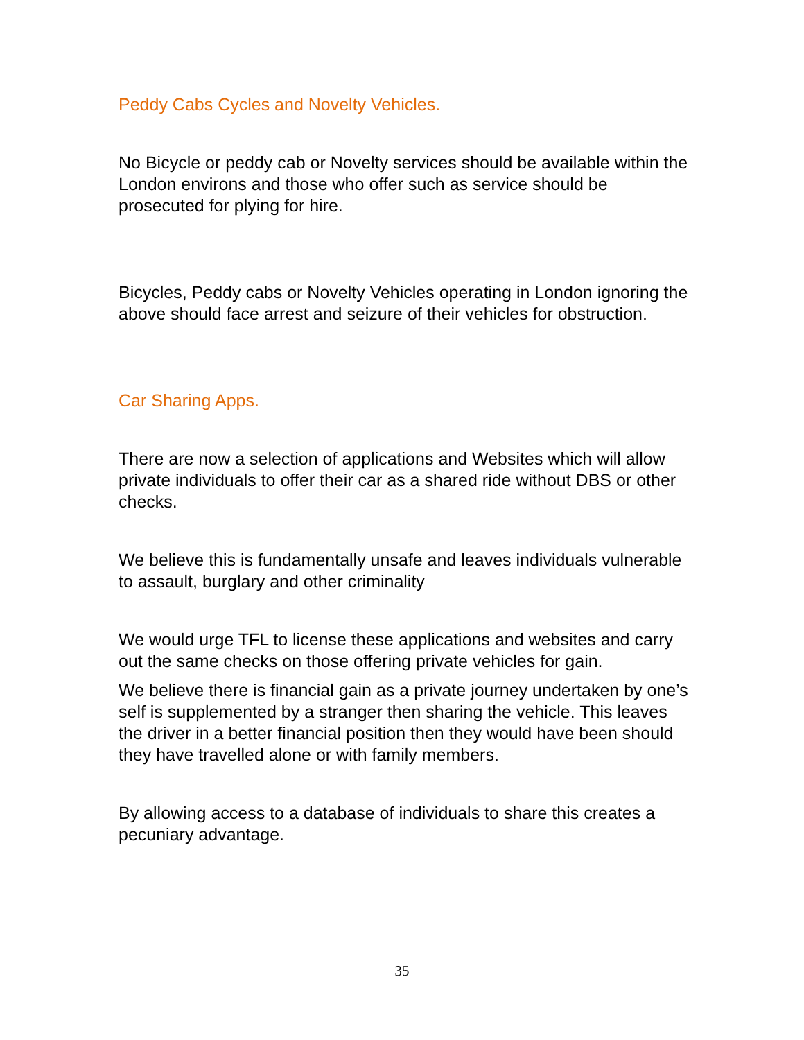Peddy Cabs Cycles and Novelty Vehicles.
No Bicycle or peddy cab or Novelty services should be available within the London environs and those who offer such as service should be prosecuted for plying for hire.
Bicycles, Peddy cabs or Novelty Vehicles operating in London ignoring the above should face arrest and seizure of their vehicles for obstruction.
Car Sharing Apps.
There are now a selection of applications and Websites which will allow private individuals to offer their car as a shared ride without DBS or other checks.
We believe this is fundamentally unsafe and leaves individuals vulnerable to assault, burglary and other criminality
We would urge TFL to license these applications and websites and carry out the same checks on those offering private vehicles for gain.
We believe there is financial gain as a private journey undertaken by one’s self is supplemented by a stranger then sharing the vehicle. This leaves the driver in a better financial position then they would have been should they have travelled alone or with family members.
By allowing access to a database of individuals to share this creates a pecuniary advantage.
35